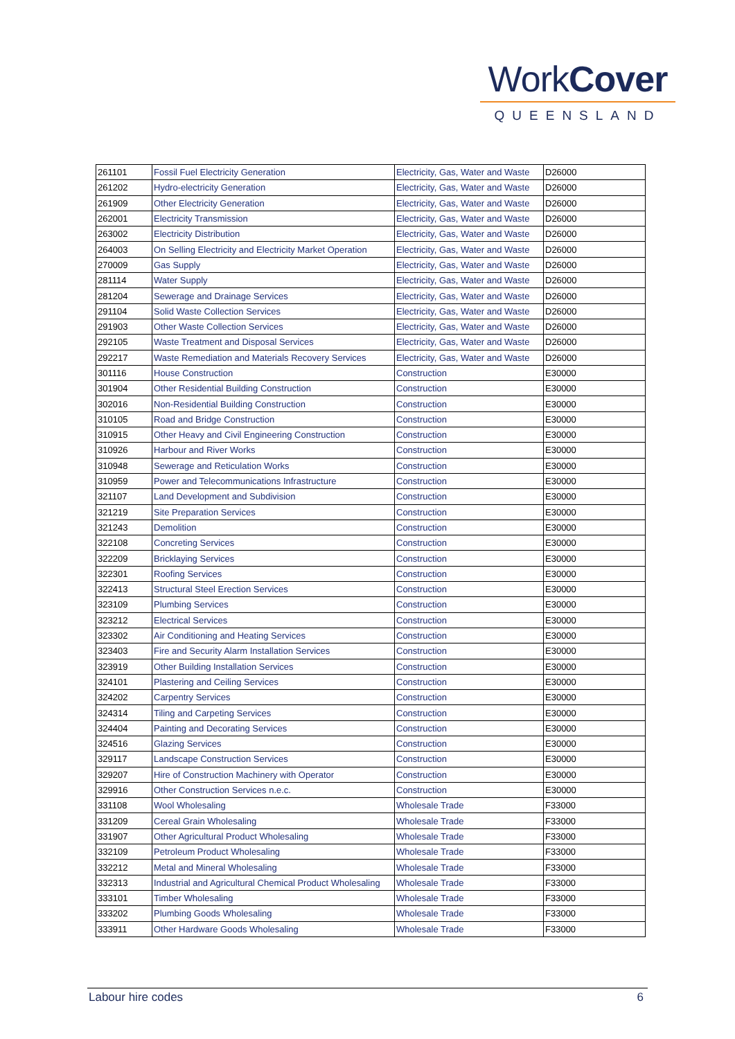WorkCover
QUEENSLAND
| 261101 | Fossil Fuel Electricity Generation | Electricity, Gas, Water and Waste | D26000 |
| 261202 | Hydro-electricity Generation | Electricity, Gas, Water and Waste | D26000 |
| 261909 | Other Electricity Generation | Electricity, Gas, Water and Waste | D26000 |
| 262001 | Electricity Transmission | Electricity, Gas, Water and Waste | D26000 |
| 263002 | Electricity Distribution | Electricity, Gas, Water and Waste | D26000 |
| 264003 | On Selling Electricity and Electricity Market Operation | Electricity, Gas, Water and Waste | D26000 |
| 270009 | Gas Supply | Electricity, Gas, Water and Waste | D26000 |
| 281114 | Water Supply | Electricity, Gas, Water and Waste | D26000 |
| 281204 | Sewerage and Drainage Services | Electricity, Gas, Water and Waste | D26000 |
| 291104 | Solid Waste Collection Services | Electricity, Gas, Water and Waste | D26000 |
| 291903 | Other Waste Collection Services | Electricity, Gas, Water and Waste | D26000 |
| 292105 | Waste Treatment and Disposal Services | Electricity, Gas, Water and Waste | D26000 |
| 292217 | Waste Remediation and Materials Recovery Services | Electricity, Gas, Water and Waste | D26000 |
| 301116 | House Construction | Construction | E30000 |
| 301904 | Other Residential Building Construction | Construction | E30000 |
| 302016 | Non-Residential Building Construction | Construction | E30000 |
| 310105 | Road and Bridge Construction | Construction | E30000 |
| 310915 | Other Heavy and Civil Engineering Construction | Construction | E30000 |
| 310926 | Harbour and River Works | Construction | E30000 |
| 310948 | Sewerage and Reticulation Works | Construction | E30000 |
| 310959 | Power and Telecommunications Infrastructure | Construction | E30000 |
| 321107 | Land Development and Subdivision | Construction | E30000 |
| 321219 | Site Preparation Services | Construction | E30000 |
| 321243 | Demolition | Construction | E30000 |
| 322108 | Concreting Services | Construction | E30000 |
| 322209 | Bricklaying Services | Construction | E30000 |
| 322301 | Roofing Services | Construction | E30000 |
| 322413 | Structural Steel Erection Services | Construction | E30000 |
| 323109 | Plumbing Services | Construction | E30000 |
| 323212 | Electrical Services | Construction | E30000 |
| 323302 | Air Conditioning and Heating Services | Construction | E30000 |
| 323403 | Fire and Security Alarm Installation Services | Construction | E30000 |
| 323919 | Other Building Installation Services | Construction | E30000 |
| 324101 | Plastering and Ceiling Services | Construction | E30000 |
| 324202 | Carpentry Services | Construction | E30000 |
| 324314 | Tiling and Carpeting Services | Construction | E30000 |
| 324404 | Painting and Decorating Services | Construction | E30000 |
| 324516 | Glazing Services | Construction | E30000 |
| 329117 | Landscape Construction Services | Construction | E30000 |
| 329207 | Hire of Construction Machinery with Operator | Construction | E30000 |
| 329916 | Other Construction Services n.e.c. | Construction | E30000 |
| 331108 | Wool Wholesaling | Wholesale Trade | F33000 |
| 331209 | Cereal Grain Wholesaling | Wholesale Trade | F33000 |
| 331907 | Other Agricultural Product Wholesaling | Wholesale Trade | F33000 |
| 332109 | Petroleum Product Wholesaling | Wholesale Trade | F33000 |
| 332212 | Metal and Mineral Wholesaling | Wholesale Trade | F33000 |
| 332313 | Industrial and Agricultural Chemical Product Wholesaling | Wholesale Trade | F33000 |
| 333101 | Timber Wholesaling | Wholesale Trade | F33000 |
| 333202 | Plumbing Goods Wholesaling | Wholesale Trade | F33000 |
| 333911 | Other Hardware Goods Wholesaling | Wholesale Trade | F33000 |
Labour hire codes 6